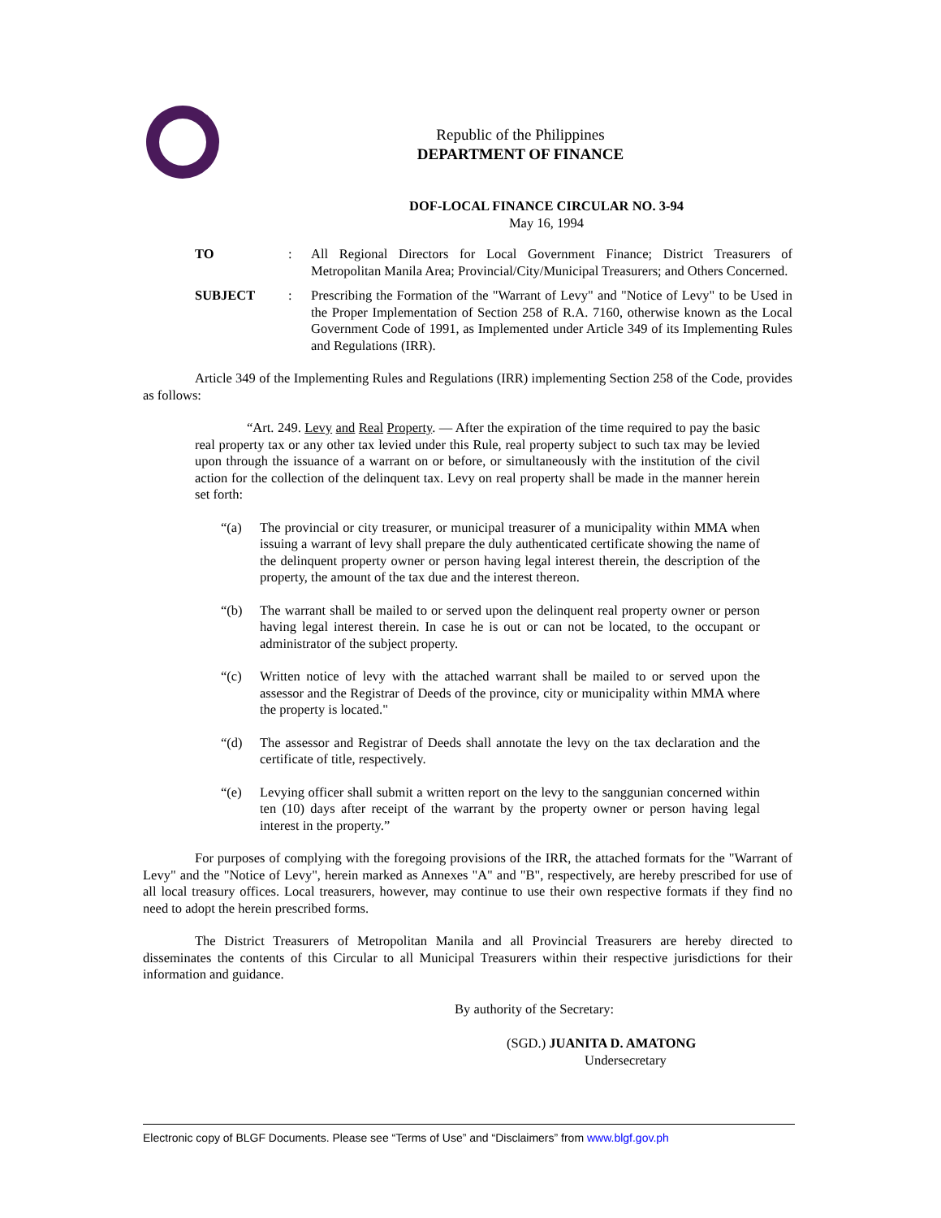Republic of the Philippines
DEPARTMENT OF FINANCE
DOF-LOCAL FINANCE CIRCULAR NO. 3-94
May 16, 1994
TO : All Regional Directors for Local Government Finance; District Treasurers of Metropolitan Manila Area; Provincial/City/Municipal Treasurers; and Others Concerned.
SUBJECT : Prescribing the Formation of the "Warrant of Levy" and "Notice of Levy" to be Used in the Proper Implementation of Section 258 of R.A. 7160, otherwise known as the Local Government Code of 1991, as Implemented under Article 349 of its Implementing Rules and Regulations (IRR).
Article 349 of the Implementing Rules and Regulations (IRR) implementing Section 258 of the Code, provides as follows:
“Art. 249. Levy and Real Property. — After the expiration of the time required to pay the basic real property tax or any other tax levied under this Rule, real property subject to such tax may be levied upon through the issuance of a warrant on or before, or simultaneously with the institution of the civil action for the collection of the delinquent tax. Levy on real property shall be made in the manner herein set forth:
“(a) The provincial or city treasurer, or municipal treasurer of a municipality within MMA when issuing a warrant of levy shall prepare the duly authenticated certificate showing the name of the delinquent property owner or person having legal interest therein, the description of the property, the amount of the tax due and the interest thereon.
“(b) The warrant shall be mailed to or served upon the delinquent real property owner or person having legal interest therein. In case he is out or can not be located, to the occupant or administrator of the subject property.
“(c) Written notice of levy with the attached warrant shall be mailed to or served upon the assessor and the Registrar of Deeds of the province, city or municipality within MMA where the property is located."
“(d) The assessor and Registrar of Deeds shall annotate the levy on the tax declaration and the certificate of title, respectively.
“(e) Levying officer shall submit a written report on the levy to the sanggunian concerned within ten (10) days after receipt of the warrant by the property owner or person having legal interest in the property.”
For purposes of complying with the foregoing provisions of the IRR, the attached formats for the "Warrant of Levy" and the "Notice of Levy", herein marked as Annexes "A" and "B", respectively, are hereby prescribed for use of all local treasury offices. Local treasurers, however, may continue to use their own respective formats if they find no need to adopt the herein prescribed forms.
The District Treasurers of Metropolitan Manila and all Provincial Treasurers are hereby directed to disseminates the contents of this Circular to all Municipal Treasurers within their respective jurisdictions for their information and guidance.
By authority of the Secretary:
(SGD.) JUANITA D. AMATONG
Undersecretary
Electronic copy of BLGF Documents. Please see “Terms of Use” and “Disclaimers” from www.blgf.gov.ph